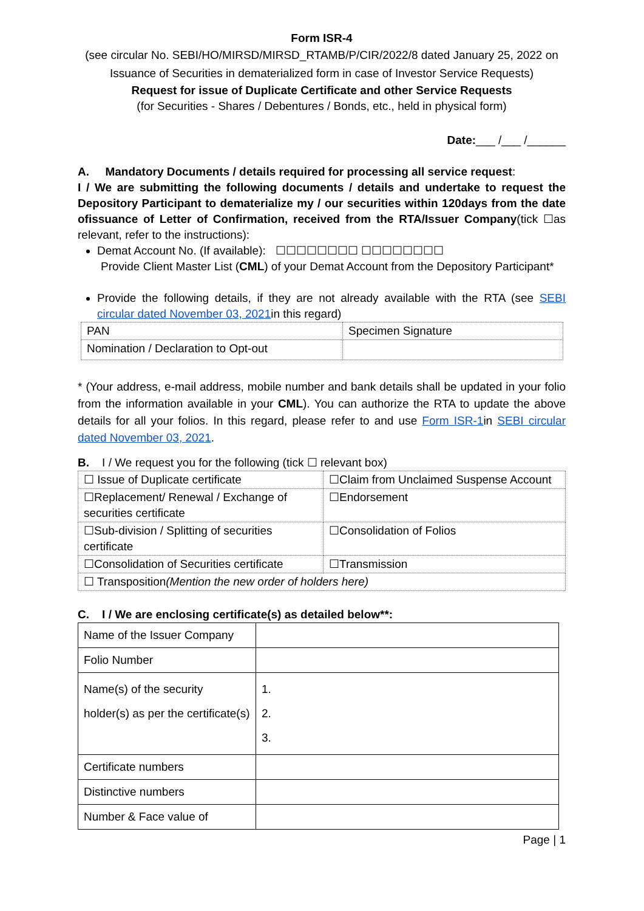Form ISR-4
(see circular No. SEBI/HO/MIRSD/MIRSD_RTAMB/P/CIR/2022/8 dated January 25, 2022 on Issuance of Securities in dematerialized form in case of Investor Service Requests)
Request for issue of Duplicate Certificate and other Service Requests
(for Securities - Shares / Debentures / Bonds, etc., held in physical form)
Date:___ /___ /______
A. Mandatory Documents / details required for processing all service request:
I / We are submitting the following documents / details and undertake to request the Depository Participant to dematerialize my / our securities within 120days from the date ofissuance of Letter of Confirmation, received from the RTA/Issuer Company(tick ☐as relevant, refer to the instructions):
Demat Account No. (If available): ☐☐☐☐☐☐☐☐ ☐☐☐☐☐☐☐☐
Provide Client Master List (CML) of your Demat Account from the Depository Participant*
Provide the following details, if they are not already available with the RTA (see SEBI circular dated November 03, 2021in this regard)
| PAN | Specimen Signature |
| Nomination / Declaration to Opt-out | |
* (Your address, e-mail address, mobile number and bank details shall be updated in your folio from the information available in your CML). You can authorize the RTA to update the above details for all your folios. In this regard, please refer to and use Form ISR-1in SEBI circular dated November 03, 2021.
B. I / We request you for the following (tick ☐ relevant box)
| ☐ Issue of Duplicate certificate | ☐Claim from Unclaimed Suspense Account |
| ☐Replacement/ Renewal / Exchange of securities certificate | ☐Endorsement |
| ☐Sub-division / Splitting of securities certificate | ☐Consolidation of Folios |
| ☐Consolidation of Securities certificate | ☐Transmission |
| ☐ Transposition (Mention the new order of holders here) | |
C. I / We are enclosing certificate(s) as detailed below**:
| Name of the Issuer Company | |
| Folio Number | |
| Name(s) of the security holder(s) as per the certificate(s) | 1. 2. 3. |
| Certificate numbers | |
| Distinctive numbers | |
| Number & Face value of | |
Page | 1